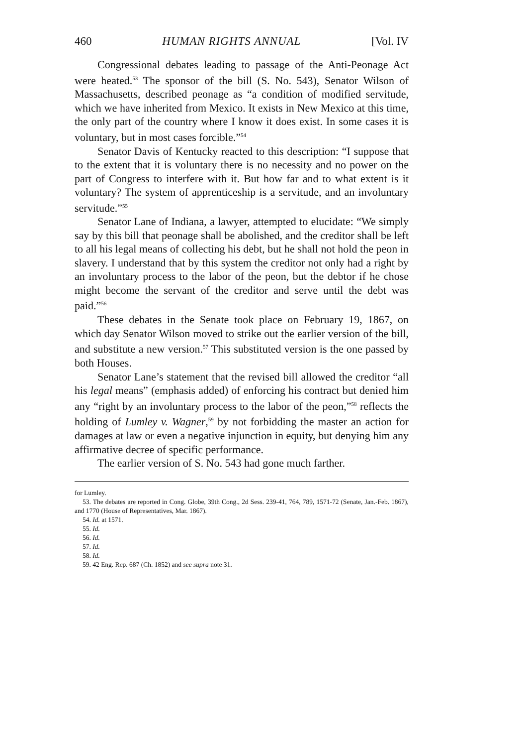460 HUMAN RIGHTS ANNUAL [Vol. IV
Congressional debates leading to passage of the Anti-Peonage Act were heated.<sup>53</sup> The sponsor of the bill (S. No. 543), Senator Wilson of Massachusetts, described peonage as “a condition of modified servitude, which we have inherited from Mexico. It exists in New Mexico at this time, the only part of the country where I know it does exist. In some cases it is voluntary, but in most cases forcible.”<sup>54</sup>
Senator Davis of Kentucky reacted to this description: “I suppose that to the extent that it is voluntary there is no necessity and no power on the part of Congress to interfere with it. But how far and to what extent is it voluntary? The system of apprenticeship is a servitude, and an involuntary servitude.”<sup>55</sup>
Senator Lane of Indiana, a lawyer, attempted to elucidate: “We simply say by this bill that peonage shall be abolished, and the creditor shall be left to all his legal means of collecting his debt, but he shall not hold the peon in slavery. I understand that by this system the creditor not only had a right by an involuntary process to the labor of the peon, but the debtor if he chose might become the servant of the creditor and serve until the debt was paid.”<sup>56</sup>
These debates in the Senate took place on February 19, 1867, on which day Senator Wilson moved to strike out the earlier version of the bill, and substitute a new version.<sup>57</sup> This substituted version is the one passed by both Houses.
Senator Lane’s statement that the revised bill allowed the creditor “all his legal means” (emphasis added) of enforcing his contract but denied him any “right by an involuntary process to the labor of the peon,”<sup>58</sup> reflects the holding of Lumley v. Wagner,<sup>59</sup> by not forbidding the master an action for damages at law or even a negative injunction in equity, but denying him any affirmative decree of specific performance.
The earlier version of S. No. 543 had gone much farther.
for Lumley.
53. The debates are reported in Cong. Globe, 39th Cong., 2d Sess. 239-41, 764, 789, 1571-72 (Senate, Jan.-Feb. 1867), and 1770 (House of Representatives, Mar. 1867).
54. Id. at 1571.
55. Id.
56. Id.
57. Id.
58. Id.
59. 42 Eng. Rep. 687 (Ch. 1852) and see supra note 31.